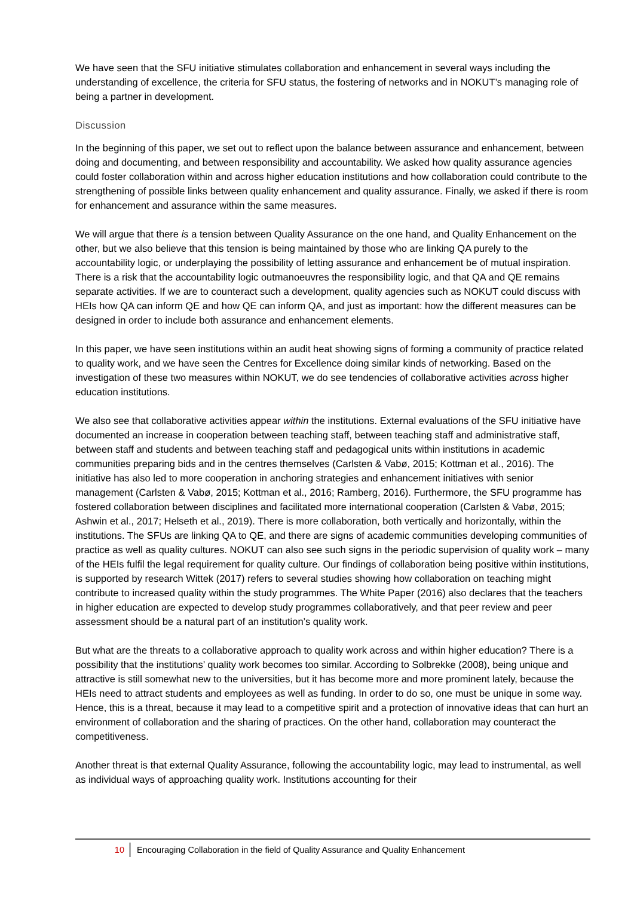We have seen that the SFU initiative stimulates collaboration and enhancement in several ways including the understanding of excellence, the criteria for SFU status, the fostering of networks and in NOKUT’s managing role of being a partner in development.
Discussion
In the beginning of this paper, we set out to reflect upon the balance between assurance and enhancement, between doing and documenting, and between responsibility and accountability. We asked how quality assurance agencies could foster collaboration within and across higher education institutions and how collaboration could contribute to the strengthening of possible links between quality enhancement and quality assurance. Finally, we asked if there is room for enhancement and assurance within the same measures.
We will argue that there is a tension between Quality Assurance on the one hand, and Quality Enhancement on the other, but we also believe that this tension is being maintained by those who are linking QA purely to the accountability logic, or underplaying the possibility of letting assurance and enhancement be of mutual inspiration. There is a risk that the accountability logic outmanoeuvres the responsibility logic, and that QA and QE remains separate activities. If we are to counteract such a development, quality agencies such as NOKUT could discuss with HEIs how QA can inform QE and how QE can inform QA, and just as important: how the different measures can be designed in order to include both assurance and enhancement elements.
In this paper, we have seen institutions within an audit heat showing signs of forming a community of practice related to quality work, and we have seen the Centres for Excellence doing similar kinds of networking. Based on the investigation of these two measures within NOKUT, we do see tendencies of collaborative activities across higher education institutions.
We also see that collaborative activities appear within the institutions. External evaluations of the SFU initiative have documented an increase in cooperation between teaching staff, between teaching staff and administrative staff, between staff and students and between teaching staff and pedagogical units within institutions in academic communities preparing bids and in the centres themselves (Carlsten & Vabø, 2015; Kottman et al., 2016). The initiative has also led to more cooperation in anchoring strategies and enhancement initiatives with senior management (Carlsten & Vabø, 2015; Kottman et al., 2016; Ramberg, 2016). Furthermore, the SFU programme has fostered collaboration between disciplines and facilitated more international cooperation (Carlsten & Vabø, 2015; Ashwin et al., 2017; Helseth et al., 2019). There is more collaboration, both vertically and horizontally, within the institutions. The SFUs are linking QA to QE, and there are signs of academic communities developing communities of practice as well as quality cultures. NOKUT can also see such signs in the periodic supervision of quality work – many of the HEIs fulfil the legal requirement for quality culture. Our findings of collaboration being positive within institutions, is supported by research Wittek (2017) refers to several studies showing how collaboration on teaching might contribute to increased quality within the study programmes. The White Paper (2016) also declares that the teachers in higher education are expected to develop study programmes collaboratively, and that peer review and peer assessment should be a natural part of an institution’s quality work.
But what are the threats to a collaborative approach to quality work across and within higher education? There is a possibility that the institutions’ quality work becomes too similar. According to Solbrekke (2008), being unique and attractive is still somewhat new to the universities, but it has become more and more prominent lately, because the HEIs need to attract students and employees as well as funding. In order to do so, one must be unique in some way. Hence, this is a threat, because it may lead to a competitive spirit and a protection of innovative ideas that can hurt an environment of collaboration and the sharing of practices. On the other hand, collaboration may counteract the competitiveness.
Another threat is that external Quality Assurance, following the accountability logic, may lead to instrumental, as well as individual ways of approaching quality work. Institutions accounting for their
10 Encouraging Collaboration in the field of Quality Assurance and Quality Enhancement